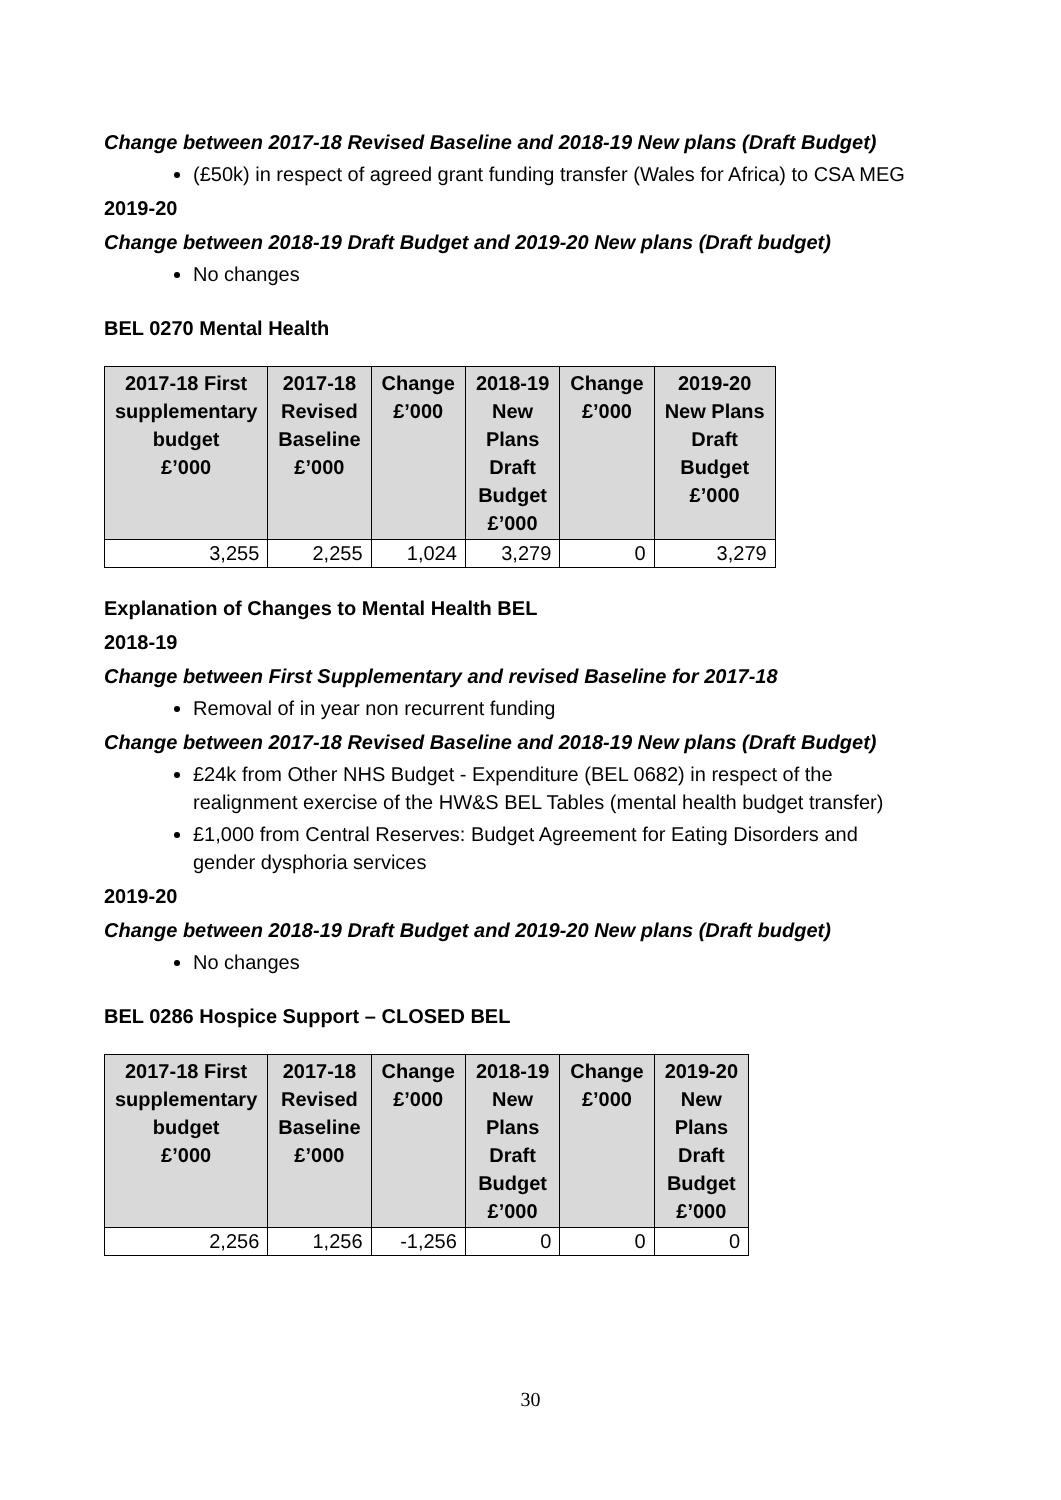Change between 2017-18 Revised Baseline and 2018-19 New plans (Draft Budget)
(£50k) in respect of agreed grant funding transfer (Wales for Africa) to CSA MEG
2019-20
Change between 2018-19 Draft Budget and 2019-20 New plans (Draft budget)
No changes
BEL 0270 Mental Health
| 2017-18 First supplementary budget £’000 | 2017-18 Revised Baseline £’000 | Change £’000 | 2018-19 New Plans Draft Budget £’000 | Change £’000 | 2019-20 New Plans Draft Budget £’000 |
| --- | --- | --- | --- | --- | --- |
| 3,255 | 2,255 | 1,024 | 3,279 | 0 | 3,279 |
Explanation of Changes to Mental Health BEL
2018-19
Change between First Supplementary and revised Baseline for 2017-18
Removal of in year non recurrent funding
Change between 2017-18 Revised Baseline and 2018-19 New plans (Draft Budget)
£24k from Other NHS Budget - Expenditure (BEL 0682) in respect of the realignment exercise of the HW&S BEL Tables (mental health budget transfer)
£1,000 from Central Reserves: Budget Agreement for Eating Disorders and gender dysphoria services
2019-20
Change between 2018-19 Draft Budget and 2019-20 New plans (Draft budget)
No changes
BEL 0286 Hospice Support – CLOSED BEL
| 2017-18 First supplementary budget £’000 | 2017-18 Revised Baseline £’000 | Change £’000 | 2018-19 New Plans Draft Budget £’000 | Change £’000 | 2019-20 New Plans Draft Budget £’000 |
| --- | --- | --- | --- | --- | --- |
| 2,256 | 1,256 | -1,256 | 0 | 0 | 0 |
30